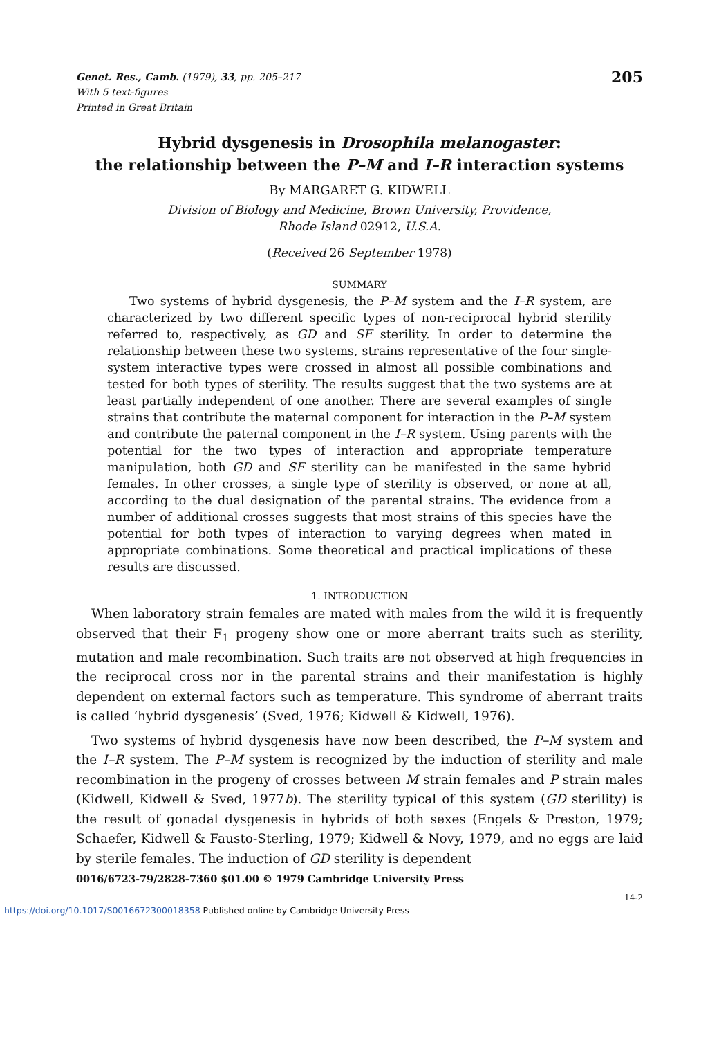Genet. Res., Camb. (1979), 33, pp. 205–217
With 5 text-figures
Printed in Great Britain
205
Hybrid dysgenesis in Drosophila melanogaster:
the relationship between the P–M and I–R interaction systems
By MARGARET G. KIDWELL
Division of Biology and Medicine, Brown University, Providence,
Rhode Island 02912, U.S.A.
(Received 26 September 1978)
SUMMARY
Two systems of hybrid dysgenesis, the P–M system and the I–R system, are characterized by two different specific types of non-reciprocal hybrid sterility referred to, respectively, as GD and SF sterility. In order to determine the relationship between these two systems, strains representative of the four single-system interactive types were crossed in almost all possible combinations and tested for both types of sterility. The results suggest that the two systems are at least partially independent of one another. There are several examples of single strains that contribute the maternal component for interaction in the P–M system and contribute the paternal component in the I–R system. Using parents with the potential for the two types of interaction and appropriate temperature manipulation, both GD and SF sterility can be manifested in the same hybrid females. In other crosses, a single type of sterility is observed, or none at all, according to the dual designation of the parental strains. The evidence from a number of additional crosses suggests that most strains of this species have the potential for both types of interaction to varying degrees when mated in appropriate combinations. Some theoretical and practical implications of these results are discussed.
1. INTRODUCTION
When laboratory strain females are mated with males from the wild it is frequently observed that their F<sub>1</sub> progeny show one or more aberrant traits such as sterility, mutation and male recombination. Such traits are not observed at high frequencies in the reciprocal cross nor in the parental strains and their manifestation is highly dependent on external factors such as temperature. This syndrome of aberrant traits is called ‘hybrid dysgenesis’ (Sved, 1976; Kidwell & Kidwell, 1976).
Two systems of hybrid dysgenesis have now been described, the P–M system and the I–R system. The P–M system is recognized by the induction of sterility and male recombination in the progeny of crosses between M strain females and P strain males (Kidwell, Kidwell & Sved, 1977b). The sterility typical of this system (GD sterility) is the result of gonadal dysgenesis in hybrids of both sexes (Engels & Preston, 1979; Schaefer, Kidwell & Fausto-Sterling, 1979; Kidwell & Novy, 1979, and no eggs are laid by sterile females. The induction of GD sterility is dependent
0016/6723-79/2828-7360 $01.00 © 1979 Cambridge University Press
14-2
https://doi.org/10.1017/S0016672300018358 Published online by Cambridge University Press